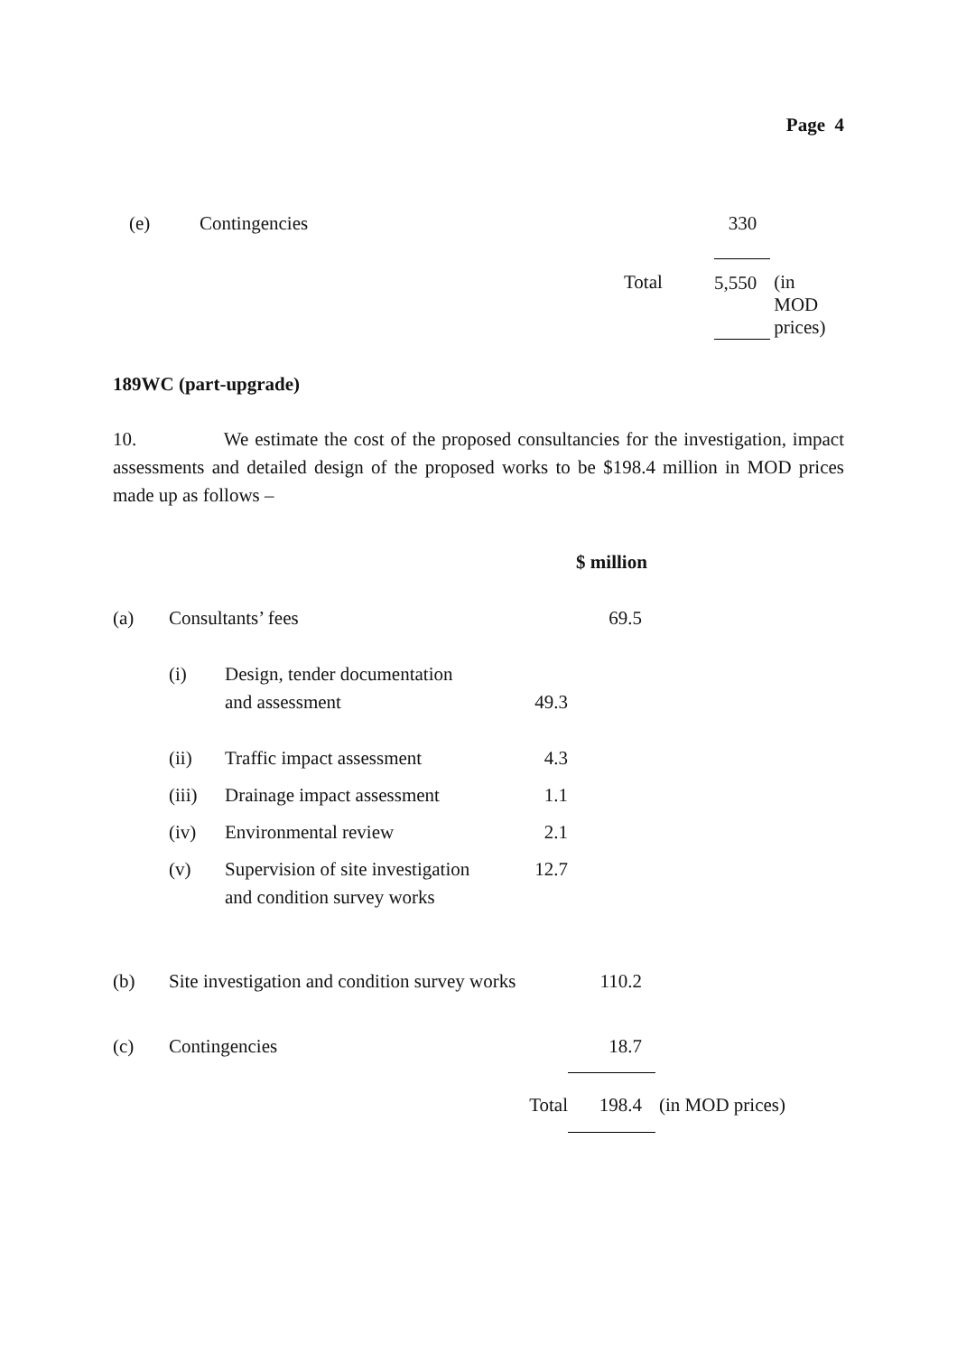Page 4
| (e) | Contingencies | | 330 | |
| | | Total | 5,550 | (in MOD prices) |
189WC (part-upgrade)
10. We estimate the cost of the proposed consultancies for the investigation, impact assessments and detailed design of the proposed works to be $198.4 million in MOD prices made up as follows –
| | | | | $ million | |
| --- | --- | --- | --- | --- | --- |
| (a) | Consultants’ fees | | | 69.5 | |
| | (i) | Design, tender documentation and assessment | 49.3 | | |
| | (ii) | Traffic impact assessment | 4.3 | | |
| | (iii) | Drainage impact assessment | 1.1 | | |
| | (iv) | Environmental review | 2.1 | | |
| | (v) | Supervision of site investigation and condition survey works | 12.7 | | |
| (b) | Site investigation and condition survey works | | | 110.2 | |
| (c) | Contingencies | | | 18.7 | |
| | | | Total | 198.4 | (in MOD prices) |